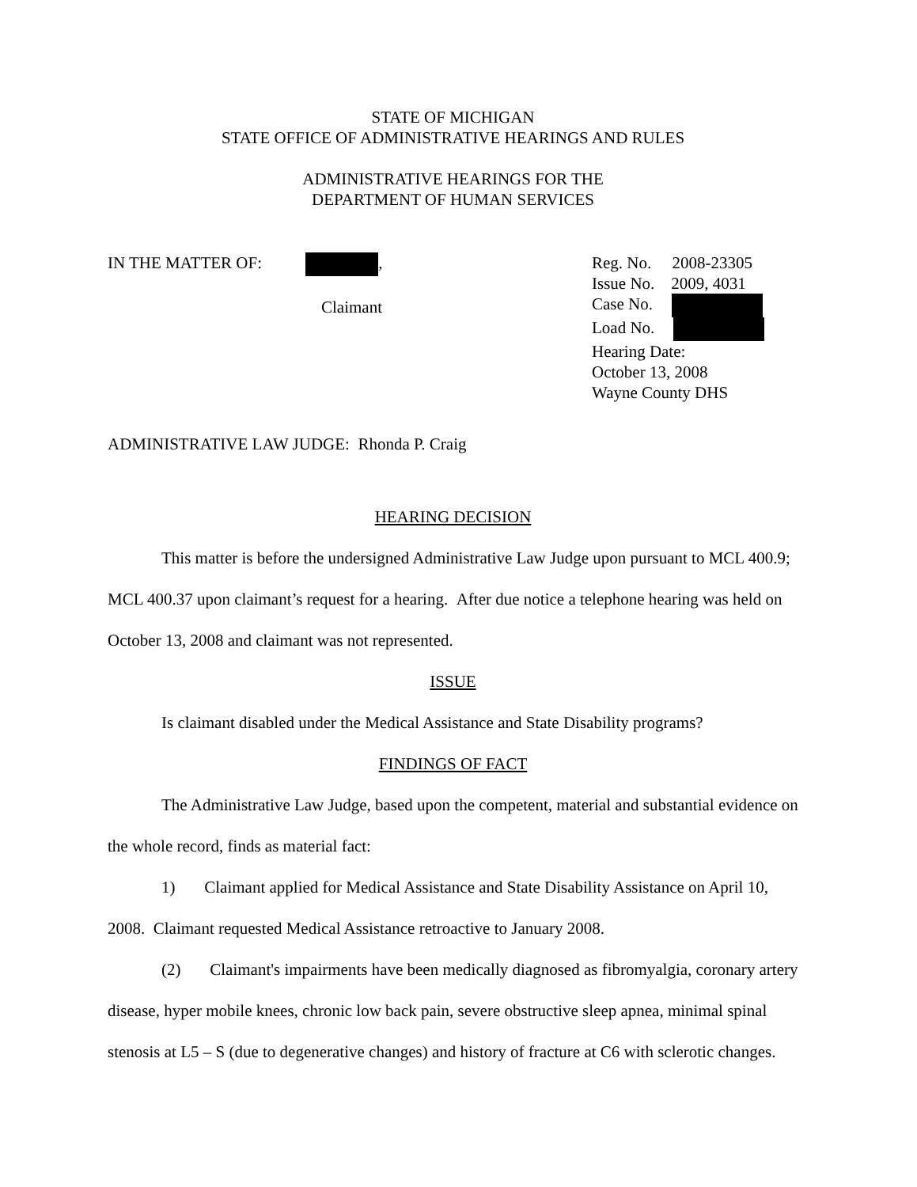STATE OF MICHIGAN
STATE OFFICE OF ADMINISTRATIVE HEARINGS AND RULES
ADMINISTRATIVE HEARINGS FOR THE
DEPARTMENT OF HUMAN SERVICES
IN THE MATTER OF: ,
Claimant
Reg. No. 2008-23305
Issue No. 2009, 4031
Case No.
Load No.
Hearing Date:
October 13, 2008
Wayne County DHS
ADMINISTRATIVE LAW JUDGE: Rhonda P. Craig
HEARING DECISION
This matter is before the undersigned Administrative Law Judge upon pursuant to MCL 400.9; MCL 400.37 upon claimant’s request for a hearing. After due notice a telephone hearing was held on October 13, 2008 and claimant was not represented.
ISSUE
Is claimant disabled under the Medical Assistance and State Disability programs?
FINDINGS OF FACT
The Administrative Law Judge, based upon the competent, material and substantial evidence on the whole record, finds as material fact:
1) Claimant applied for Medical Assistance and State Disability Assistance on April 10, 2008. Claimant requested Medical Assistance retroactive to January 2008.
(2) Claimant's impairments have been medically diagnosed as fibromyalgia, coronary artery disease, hyper mobile knees, chronic low back pain, severe obstructive sleep apnea, minimal spinal stenosis at L5 – S (due to degenerative changes) and history of fracture at C6 with sclerotic changes.